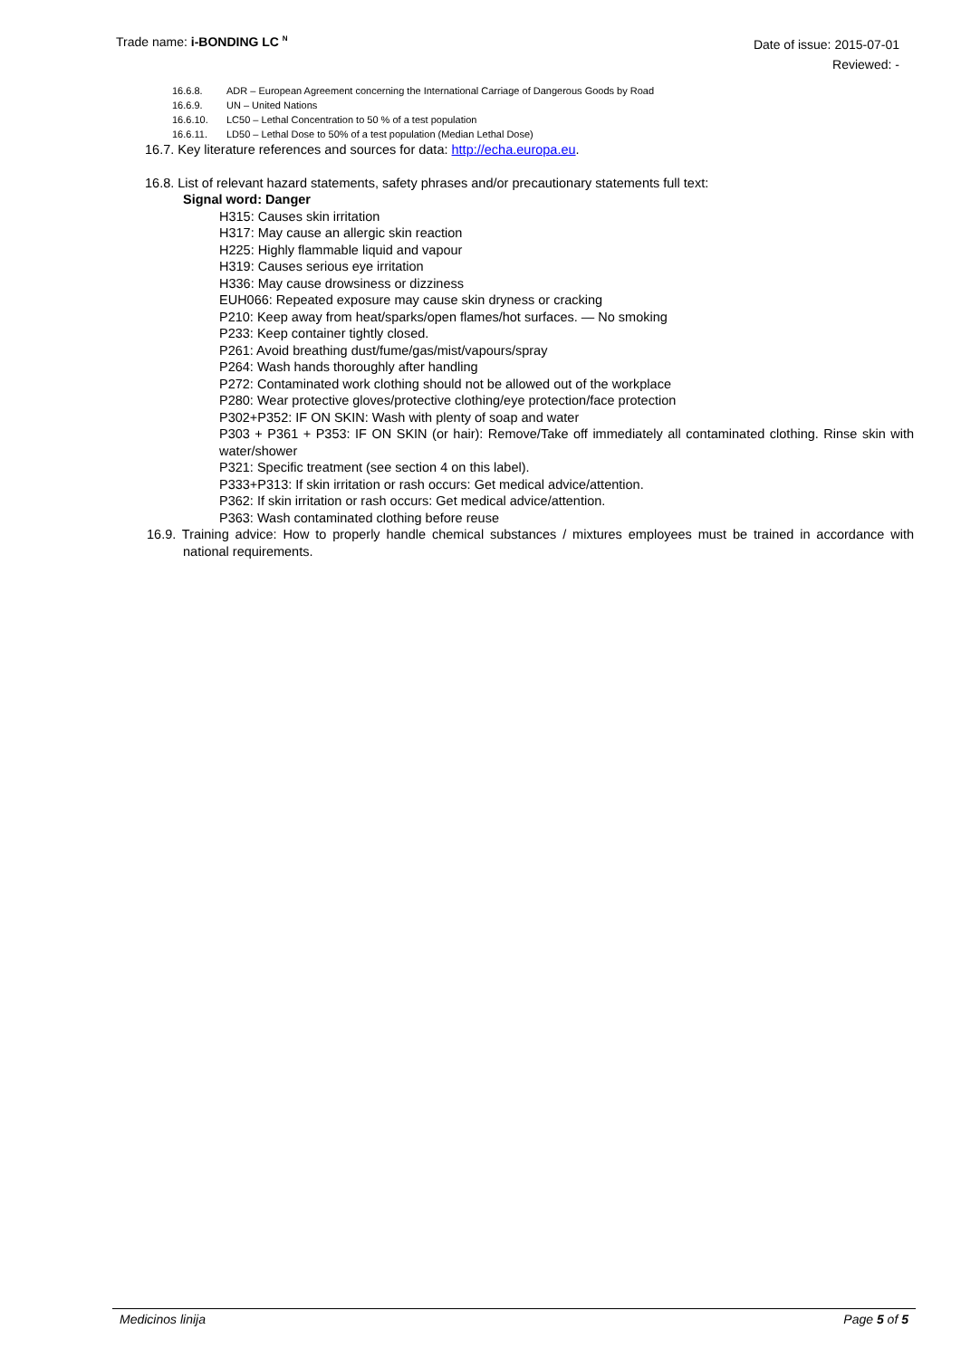Trade name: i-BONDING LC <sup>N</sup>
Date of issue: 2015-07-01
Reviewed: -
16.6.8. ADR – European Agreement concerning the International Carriage of Dangerous Goods by Road
16.6.9. UN – United Nations
16.6.10. LC50 – Lethal Concentration to 50 % of a test population
16.6.11. LD50 – Lethal Dose to 50% of a test population (Median Lethal Dose)
16.7. Key literature references and sources for data: http://echa.europa.eu.
16.8. List of relevant hazard statements, safety phrases and/or precautionary statements full text:
Signal word: Danger
H315: Causes skin irritation
H317: May cause an allergic skin reaction
H225: Highly flammable liquid and vapour
H319: Causes serious eye irritation
H336: May cause drowsiness or dizziness
EUH066: Repeated exposure may cause skin dryness or cracking
P210: Keep away from heat/sparks/open flames/hot surfaces. — No smoking
P233: Keep container tightly closed.
P261: Avoid breathing dust/fume/gas/mist/vapours/spray
P264: Wash hands thoroughly after handling
P272: Contaminated work clothing should not be allowed out of the workplace
P280: Wear protective gloves/protective clothing/eye protection/face protection
P302+P352: IF ON SKIN: Wash with plenty of soap and water
P303 + P361 + P353: IF ON SKIN (or hair): Remove/Take off immediately all contaminated clothing. Rinse skin with water/shower
P321: Specific treatment (see section 4 on this label).
P333+P313: If skin irritation or rash occurs: Get medical advice/attention.
P362: If skin irritation or rash occurs: Get medical advice/attention.
P363: Wash contaminated clothing before reuse
16.9. Training advice: How to properly handle chemical substances / mixtures employees must be trained in accordance with national requirements.
Medicinos linija Page 5 of 5